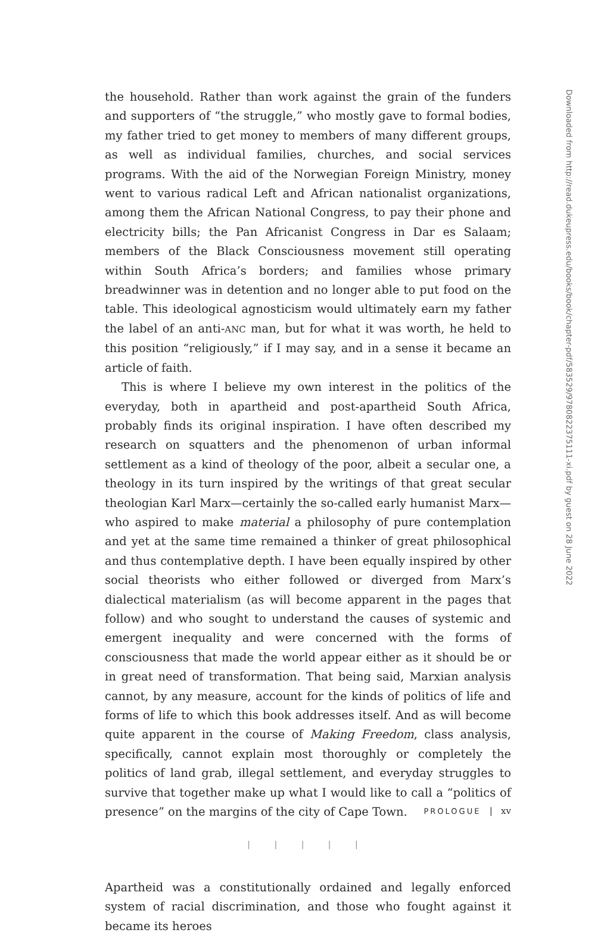the household. Rather than work against the grain of the funders and supporters of “the struggle,” who mostly gave to formal bodies, my father tried to get money to members of many different groups, as well as individual families, churches, and social services programs. With the aid of the Norwegian Foreign Ministry, money went to various radical Left and African nationalist organizations, among them the African National Congress, to pay their phone and electricity bills; the Pan Africanist Congress in Dar es Salaam; members of the Black Consciousness movement still operating within South Africa’s borders; and families whose primary breadwinner was in detention and no longer able to put food on the table. This ideological agnosticism would ultimately earn my father the label of an anti-ANC man, but for what it was worth, he held to this position “religiously,” if I may say, and in a sense it became an article of faith.
This is where I believe my own interest in the politics of the everyday, both in apartheid and post-apartheid South Africa, probably finds its original inspiration. I have often described my research on squatters and the phenomenon of urban informal settlement as a kind of theology of the poor, albeit a secular one, a theology in its turn inspired by the writings of that great secular theologian Karl Marx—certainly the so-called early humanist Marx—who aspired to make material a philosophy of pure contemplation and yet at the same time remained a thinker of great philosophical and thus contemplative depth. I have been equally inspired by other social theorists who either followed or diverged from Marx’s dialectical materialism (as will become apparent in the pages that follow) and who sought to understand the causes of systemic and emergent inequality and were concerned with the forms of consciousness that made the world appear either as it should be or in great need of transformation. That being said, Marxian analysis cannot, by any measure, account for the kinds of politics of life and forms of life to which this book addresses itself. And as will become quite apparent in the course of Making Freedom, class analysis, specifically, cannot explain most thoroughly or completely the politics of land grab, illegal settlement, and everyday struggles to survive that together make up what I would like to call a “politics of presence” on the margins of the city of Cape Town.
| | | | |
Apartheid was a constitutionally ordained and legally enforced system of racial discrimination, and those who fought against it became its heroes
PROLOGUE | xv
Downloaded from http://read.dukeupress.edu/books/book/chapter-pdf/583529/9780822375111-xi.pdf by guest on 28 June 2022